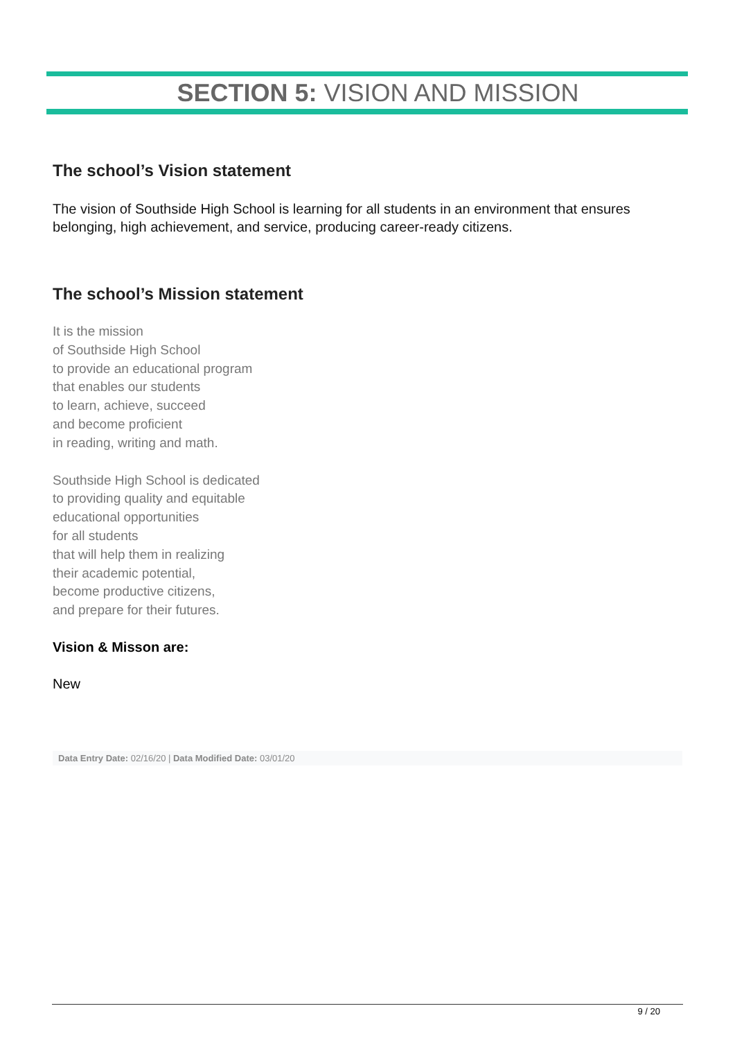SECTION 5: VISION AND MISSION
The school’s Vision statement
The vision of Southside High School is learning for all students in an environment that ensures belonging, high achievement, and service, producing career-ready citizens.
The school’s Mission statement
It is the mission
of Southside High School
to provide an educational program
that enables our students
to learn, achieve, succeed
and become proficient
in reading, writing and math.
Southside High School is dedicated
to providing quality and equitable
educational opportunities
for all students
that will help them in realizing
their academic potential,
become productive citizens,
and prepare for their futures.
Vision & Misson are:
New
Data Entry Date: 02/16/20 | Data Modified Date: 03/01/20
9 / 20